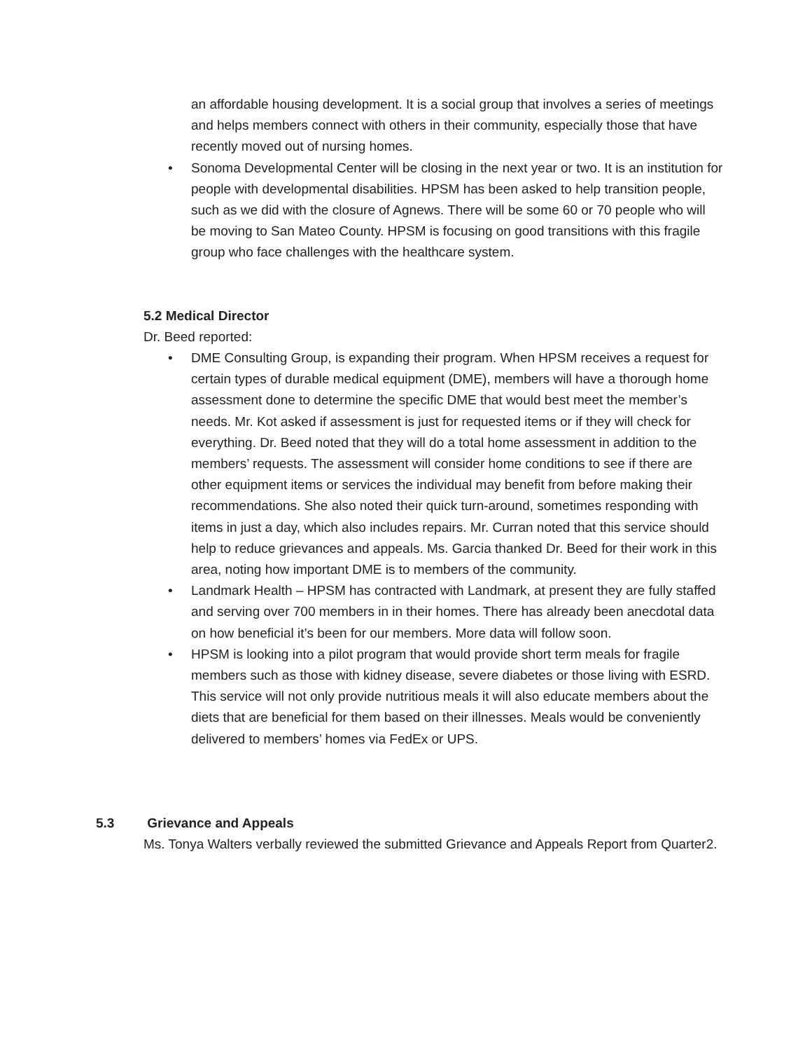an affordable housing development. It is a social group that involves a series of meetings and helps members connect with others in their community, especially those that have recently moved out of nursing homes.
• Sonoma Developmental Center will be closing in the next year or two. It is an institution for people with developmental disabilities. HPSM has been asked to help transition people, such as we did with the closure of Agnews. There will be some 60 or 70 people who will be moving to San Mateo County. HPSM is focusing on good transitions with this fragile group who face challenges with the healthcare system.
5.2 Medical Director
Dr. Beed reported:
• DME Consulting Group, is expanding their program. When HPSM receives a request for certain types of durable medical equipment (DME), members will have a thorough home assessment done to determine the specific DME that would best meet the member’s needs. Mr. Kot asked if assessment is just for requested items or if they will check for everything. Dr. Beed noted that they will do a total home assessment in addition to the members’ requests. The assessment will consider home conditions to see if there are other equipment items or services the individual may benefit from before making their recommendations. She also noted their quick turn-around, sometimes responding with items in just a day, which also includes repairs. Mr. Curran noted that this service should help to reduce grievances and appeals. Ms. Garcia thanked Dr. Beed for their work in this area, noting how important DME is to members of the community.
• Landmark Health – HPSM has contracted with Landmark, at present they are fully staffed and serving over 700 members in in their homes. There has already been anecdotal data on how beneficial it’s been for our members. More data will follow soon.
• HPSM is looking into a pilot program that would provide short term meals for fragile members such as those with kidney disease, severe diabetes or those living with ESRD. This service will not only provide nutritious meals it will also educate members about the diets that are beneficial for them based on their illnesses. Meals would be conveniently delivered to members’ homes via FedEx or UPS.
5.3 Grievance and Appeals
Ms. Tonya Walters verbally reviewed the submitted Grievance and Appeals Report from Quarter2.